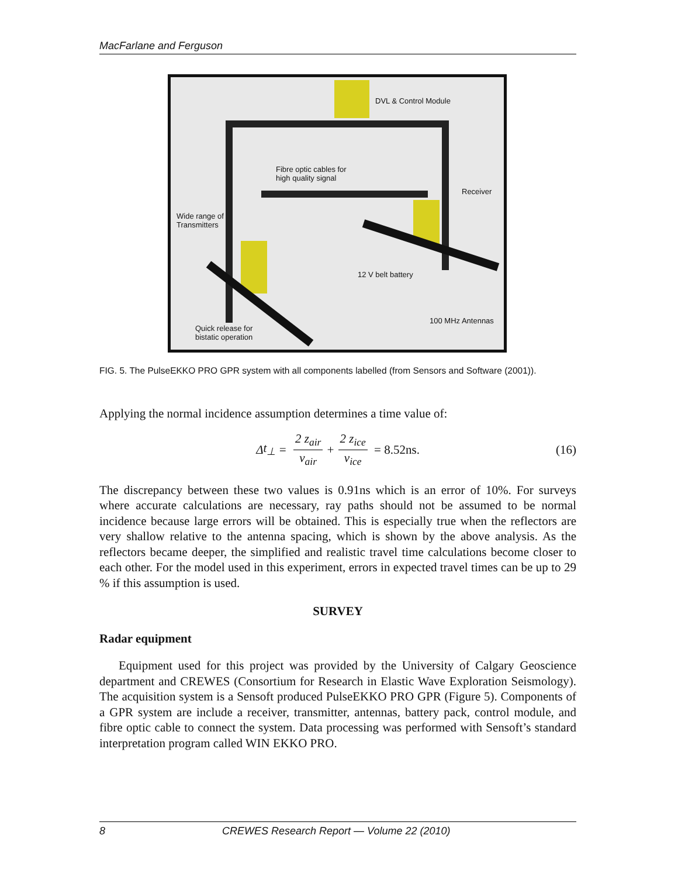MacFarlane and Ferguson
DVL & Control Module
Fibre optic cables for
high quality signal
Receiver
Wide range of
Transmitters
12 V belt battery
100 MHz Antennas
Quick release for
bistatic operation
FIG. 5. The PulseEKKO PRO GPR system with all components labelled (from Sensors and Software (2001)).
Applying the normal incidence assumption determines a time value of:
Δ t<sub>⊥</sub> = 2 z<sub>air</sub> v<sub>air</sub> + 2 z<sub>ice</sub> v<sub>ice</sub> = 8.52ns. (16)
The discrepancy between these two values is 0.91ns which is an error of 10%. For surveys where accurate calculations are necessary, ray paths should not be assumed to be normal incidence because large errors will be obtained. This is especially true when the reflectors are very shallow relative to the antenna spacing, which is shown by the above analysis. As the reflectors became deeper, the simplified and realistic travel time calculations become closer to each other. For the model used in this experiment, errors in expected travel times can be up to 29 % if this assumption is used.
SURVEY
Radar equipment
Equipment used for this project was provided by the University of Calgary Geoscience department and CREWES (Consortium for Research in Elastic Wave Exploration Seismology). The acquisition system is a Sensoft produced PulseEKKO PRO GPR (Figure 5). Components of a GPR system are include a receiver, transmitter, antennas, battery pack, control module, and fibre optic cable to connect the system. Data processing was performed with Sensoft’s standard interpretation program called WIN EKKO PRO.
8 CREWES Research Report — Volume 22 (2010)